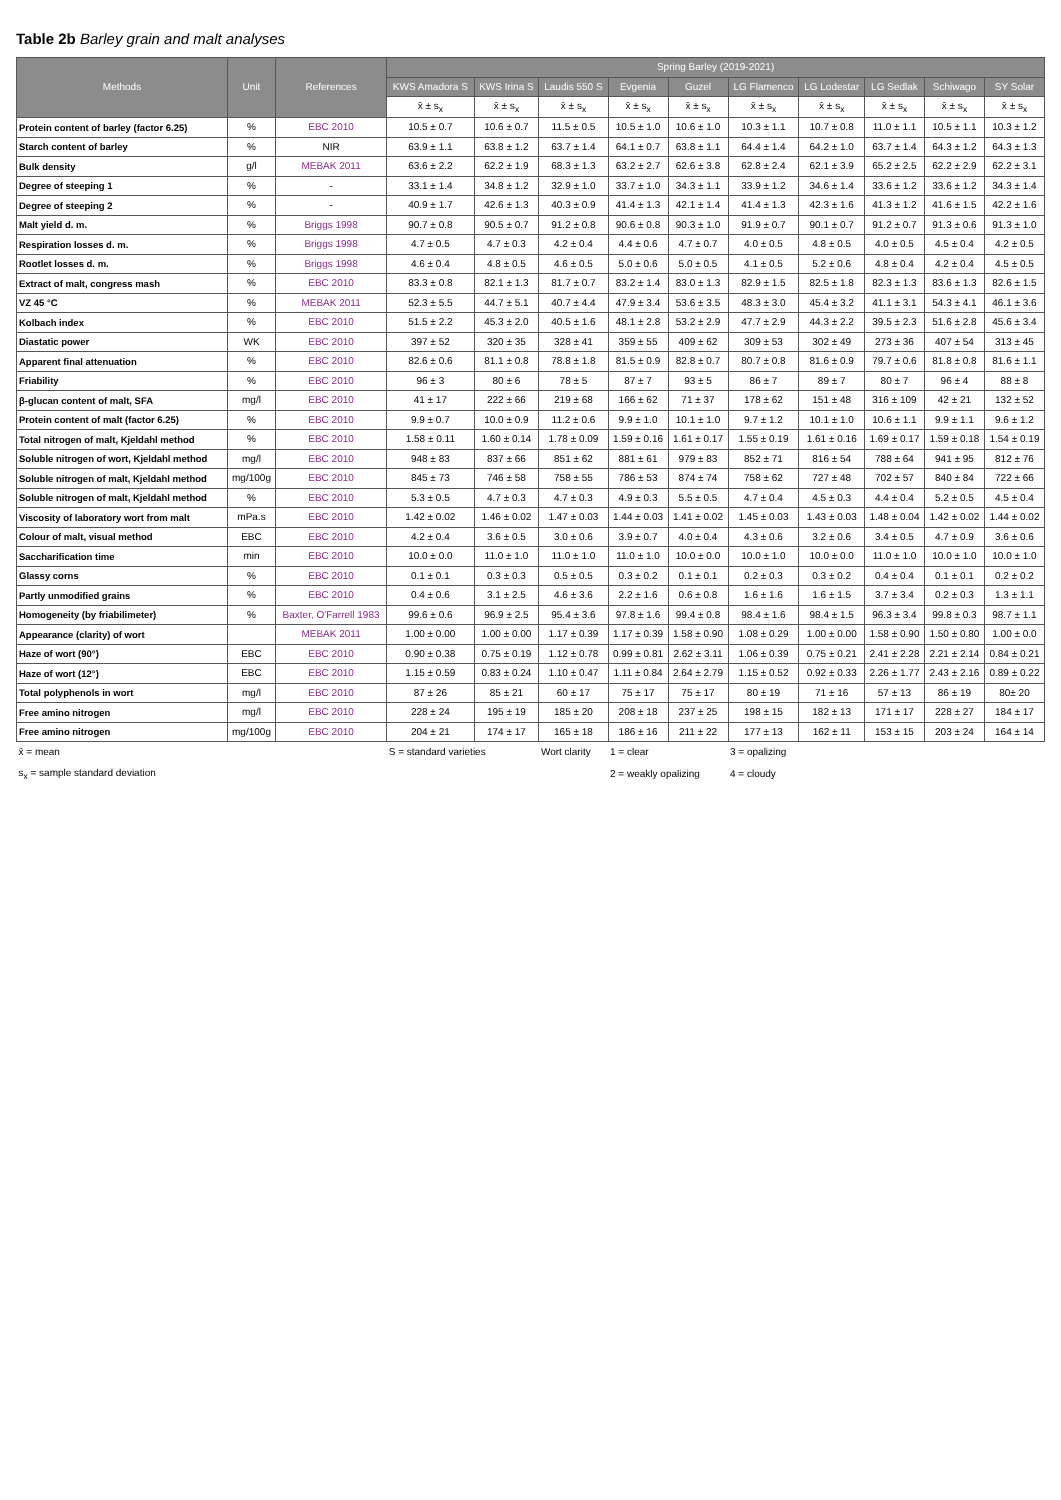Table 2b Barley grain and malt analyses
| Methods | Unit | References | Spring Barley (2019-2021) | | | | | | | | | |
| --- | --- | --- | --- | --- | --- | --- | --- | --- | --- | --- | --- | --- |
| | | | KWS Amadora S | KWS Irina S | Laudis 550 S | Evgenia | Guzel | LG Flamenco | LG Lodestar | LG Sedlak | Schiwago | SY Solar |
| | | | x̄ ± s<sub>x</sub> | x̄ ± s<sub>x</sub> | x̄ ± s<sub>x</sub> | x̄ ± s<sub>x</sub> | x̄ ± s<sub>x</sub> | x̄ ± s<sub>x</sub> | x̄ ± s<sub>x</sub> | x̄ ± s<sub>x</sub> | x̄ ± s<sub>x</sub> | x̄ ± s<sub>x</sub> |
| Protein content of barley (factor 6.25) | % | EBC 2010 | 10.5 ± 0.7 | 10.6 ± 0.7 | 11.5 ± 0.5 | 10.5 ± 1.0 | 10.6 ± 1.0 | 10.3 ± 1.1 | 10.7 ± 0.8 | 11.0 ± 1.1 | 10.5 ± 1.1 | 10.3 ± 1.2 |
| Starch content of barley | % | NIR | 63.9 ± 1.1 | 63.8 ± 1.2 | 63.7 ± 1.4 | 64.1 ± 0.7 | 63.8 ± 1.1 | 64.4 ± 1.4 | 64.2 ± 1.0 | 63.7 ± 1.4 | 64.3 ± 1.2 | 64.3 ± 1.3 |
| Bulk density | g/l | MEBAK 2011 | 63.6 ± 2.2 | 62.2 ± 1.9 | 68.3 ± 1.3 | 63.2 ± 2.7 | 62.6 ± 3.8 | 62.8 ± 2.4 | 62.1 ± 3.9 | 65.2 ± 2.5 | 62.2 ± 2.9 | 62.2 ± 3.1 |
| Degree of steeping 1 | % | - | 33.1 ± 1.4 | 34.8 ± 1.2 | 32.9 ± 1.0 | 33.7 ± 1.0 | 34.3 ± 1.1 | 33.9 ± 1.2 | 34.6 ± 1.4 | 33.6 ± 1.2 | 33.6 ± 1.2 | 34.3 ± 1.4 |
| Degree of steeping 2 | % | - | 40.9 ± 1.7 | 42.6 ± 1.3 | 40.3 ± 0.9 | 41.4 ± 1.3 | 42.1 ± 1.4 | 41.4 ± 1.3 | 42.3 ± 1.6 | 41.3 ± 1.2 | 41.6 ± 1.5 | 42.2 ± 1.6 |
| Malt yield d. m. | % | Briggs 1998 | 90.7 ± 0.8 | 90.5 ± 0.7 | 91.2 ± 0.8 | 90.6 ± 0.8 | 90.3 ± 1.0 | 91.9 ± 0.7 | 90.1 ± 0.7 | 91.2 ± 0.7 | 91.3 ± 0.6 | 91.3 ± 1.0 |
| Respiration losses d. m. | % | Briggs 1998 | 4.7 ± 0.5 | 4.7 ± 0.3 | 4.2 ± 0.4 | 4.4 ± 0.6 | 4.7 ± 0.7 | 4.0 ± 0.5 | 4.8 ± 0.5 | 4.0 ± 0.5 | 4.5 ± 0.4 | 4.2 ± 0.5 |
| Rootlet losses d. m. | % | Briggs 1998 | 4.6 ± 0.4 | 4.8 ± 0.5 | 4.6 ± 0.5 | 5.0 ± 0.6 | 5.0 ± 0.5 | 4.1 ± 0.5 | 5.2 ± 0.6 | 4.8 ± 0.4 | 4.2 ± 0.4 | 4.5 ± 0.5 |
| Extract of malt, congress mash | % | EBC 2010 | 83.3 ± 0.8 | 82.1 ± 1.3 | 81.7 ± 0.7 | 83.2 ± 1.4 | 83.0 ± 1.3 | 82.9 ± 1.5 | 82.5 ± 1.8 | 82.3 ± 1.3 | 83.6 ± 1.3 | 82.6 ± 1.5 |
| VZ 45 °C | % | MEBAK 2011 | 52.3 ± 5.5 | 44.7 ± 5.1 | 40.7 ± 4.4 | 47.9 ± 3.4 | 53.6 ± 3.5 | 48.3 ± 3.0 | 45.4 ± 3.2 | 41.1 ± 3.1 | 54.3 ± 4.1 | 46.1 ± 3.6 |
| Kolbach index | % | EBC 2010 | 51.5 ± 2.2 | 45.3 ± 2.0 | 40.5 ± 1.6 | 48.1 ± 2.8 | 53.2 ± 2.9 | 47.7 ± 2.9 | 44.3 ± 2.2 | 39.5 ± 2.3 | 51.6 ± 2.8 | 45.6 ± 3.4 |
| Diastatic power | WK | EBC 2010 | 397 ± 52 | 320 ± 35 | 328 ± 41 | 359 ± 55 | 409 ± 62 | 309 ± 53 | 302 ± 49 | 273 ± 36 | 407 ± 54 | 313 ± 45 |
| Apparent final attenuation | % | EBC 2010 | 82.6 ± 0.6 | 81.1 ± 0.8 | 78.8 ± 1.8 | 81.5 ± 0.9 | 82.8 ± 0.7 | 80.7 ± 0.8 | 81.6 ± 0.9 | 79.7 ± 0.6 | 81.8 ± 0.8 | 81.6 ± 1.1 |
| Friability | % | EBC 2010 | 96 ± 3 | 80 ± 6 | 78 ± 5 | 87 ± 7 | 93 ± 5 | 86 ± 7 | 89 ± 7 | 80 ± 7 | 96 ± 4 | 88 ± 8 |
| β-glucan content of malt, SFA | mg/l | EBC 2010 | 41 ± 17 | 222 ± 66 | 219 ± 68 | 166 ± 62 | 71 ± 37 | 178 ± 62 | 151 ± 48 | 316 ± 109 | 42 ± 21 | 132 ± 52 |
| Protein content of malt (factor 6.25) | % | EBC 2010 | 9.9 ± 0.7 | 10.0 ± 0.9 | 11.2 ± 0.6 | 9.9 ± 1.0 | 10.1 ± 1.0 | 9.7 ± 1.2 | 10.1 ± 1.0 | 10.6 ± 1.1 | 9.9 ± 1.1 | 9.6 ± 1.2 |
| Total nitrogen of malt, Kjeldahl method | % | EBC 2010 | 1.58 ± 0.11 | 1.60 ± 0.14 | 1.78 ± 0.09 | 1.59 ± 0.16 | 1.61 ± 0.17 | 1.55 ± 0.19 | 1.61 ± 0.16 | 1.69 ± 0.17 | 1.59 ± 0.18 | 1.54 ± 0.19 |
| Soluble nitrogen of wort, Kjeldahl method | mg/l | EBC 2010 | 948 ± 83 | 837 ± 66 | 851 ± 62 | 881 ± 61 | 979 ± 83 | 852 ± 71 | 816 ± 54 | 788 ± 64 | 941 ± 95 | 812 ± 76 |
| Soluble nitrogen of malt, Kjeldahl method | mg/100g | EBC 2010 | 845 ± 73 | 746 ± 58 | 758 ± 55 | 786 ± 53 | 874 ± 74 | 758 ± 62 | 727 ± 48 | 702 ± 57 | 840 ± 84 | 722 ± 66 |
| Soluble nitrogen of malt, Kjeldahl method | % | EBC 2010 | 5.3 ± 0.5 | 4.7 ± 0.3 | 4.7 ± 0.3 | 4.9 ± 0.3 | 5.5 ± 0.5 | 4.7 ± 0.4 | 4.5 ± 0.3 | 4.4 ± 0.4 | 5.2 ± 0.5 | 4.5 ± 0.4 |
| Viscosity of laboratory wort from malt | mPa.s | EBC 2010 | 1.42 ± 0.02 | 1.46 ± 0.02 | 1.47 ± 0.03 | 1.44 ± 0.03 | 1.41 ± 0.02 | 1.45 ± 0.03 | 1.43 ± 0.03 | 1.48 ± 0.04 | 1.42 ± 0.02 | 1.44 ± 0.02 |
| Colour of malt, visual method | EBC | EBC 2010 | 4.2 ± 0.4 | 3.6 ± 0.5 | 3.0 ± 0.6 | 3.9 ± 0.7 | 4.0 ± 0.4 | 4.3 ± 0.6 | 3.2 ± 0.6 | 3.4 ± 0.5 | 4.7 ± 0.9 | 3.6 ± 0.6 |
| Saccharification time | min | EBC 2010 | 10.0 ± 0.0 | 11.0 ± 1.0 | 11.0 ± 1.0 | 11.0 ± 1.0 | 10.0 ± 0.0 | 10.0 ± 1.0 | 10.0 ± 0.0 | 11.0 ± 1.0 | 10.0 ± 1.0 | 10.0 ± 1.0 |
| Glassy corns | % | EBC 2010 | 0.1 ± 0.1 | 0.3 ± 0.3 | 0.5 ± 0.5 | 0.3 ± 0.2 | 0.1 ± 0.1 | 0.2 ± 0.3 | 0.3 ± 0.2 | 0.4 ± 0.4 | 0.1 ± 0.1 | 0.2 ± 0.2 |
| Partly unmodified grains | % | EBC 2010 | 0.4 ± 0.6 | 3.1 ± 2.5 | 4.6 ± 3.6 | 2.2 ± 1.6 | 0.6 ± 0.8 | 1.6 ± 1.6 | 1.6 ± 1.5 | 3.7 ± 3.4 | 0.2 ± 0.3 | 1.3 ± 1.1 |
| Homogeneity (by friabilimeter) | % | Baxter, O'Farrell 1983 | 99.6 ± 0.6 | 96.9 ± 2.5 | 95.4 ± 3.6 | 97.8 ± 1.6 | 99.4 ± 0.8 | 98.4 ± 1.6 | 98.4 ± 1.5 | 96.3 ± 3.4 | 99.8 ± 0.3 | 98.7 ± 1.1 |
| Appearance (clarity) of wort | | MEBAK 2011 | 1.00 ± 0.00 | 1.00 ± 0.00 | 1.17 ± 0.39 | 1.17 ± 0.39 | 1.58 ± 0.90 | 1.08 ± 0.29 | 1.00 ± 0.00 | 1.58 ± 0.90 | 1.50 ± 0.80 | 1.00 ± 0.0 |
| Haze of wort (90°) | EBC | EBC 2010 | 0.90 ± 0.38 | 0.75 ± 0.19 | 1.12 ± 0.78 | 0.99 ± 0.81 | 2.62 ± 3.11 | 1.06 ± 0.39 | 0.75 ± 0.21 | 2.41 ± 2.28 | 2.21 ± 2.14 | 0.84 ± 0.21 |
| Haze of wort (12°) | EBC | EBC 2010 | 1.15 ± 0.59 | 0.83 ± 0.24 | 1.10 ± 0.47 | 1.11 ± 0.84 | 2.64 ± 2.79 | 1.15 ± 0.52 | 0.92 ± 0.33 | 2.26 ± 1.77 | 2.43 ± 2.16 | 0.89 ± 0.22 |
| Total polyphenols in wort | mg/l | EBC 2010 | 87 ± 26 | 85 ± 21 | 60 ± 17 | 75 ± 17 | 75 ± 17 | 80 ± 19 | 71 ± 16 | 57 ± 13 | 86 ± 19 | 80± 20 |
| Free amino nitrogen | mg/l | EBC 2010 | 228 ± 24 | 195 ± 19 | 185 ± 20 | 208 ± 18 | 237 ± 25 | 198 ± 15 | 182 ± 13 | 171 ± 17 | 228 ± 27 | 184 ± 17 |
| Free amino nitrogen | mg/100g | EBC 2010 | 204 ± 21 | 174 ± 17 | 165 ± 18 | 186 ± 16 | 211 ± 22 | 177 ± 13 | 162 ± 11 | 153 ± 15 | 203 ± 24 | 164 ± 14 |
| x̄ = mean | | | S = standard varieties | | Wort clarity | 1 = clear | | 3 = opalizing | | | | |
| s<sub>x</sub> = sample standard deviation | | | | | | 2 = weakly opalizing | | 4 = cloudy | | | | |